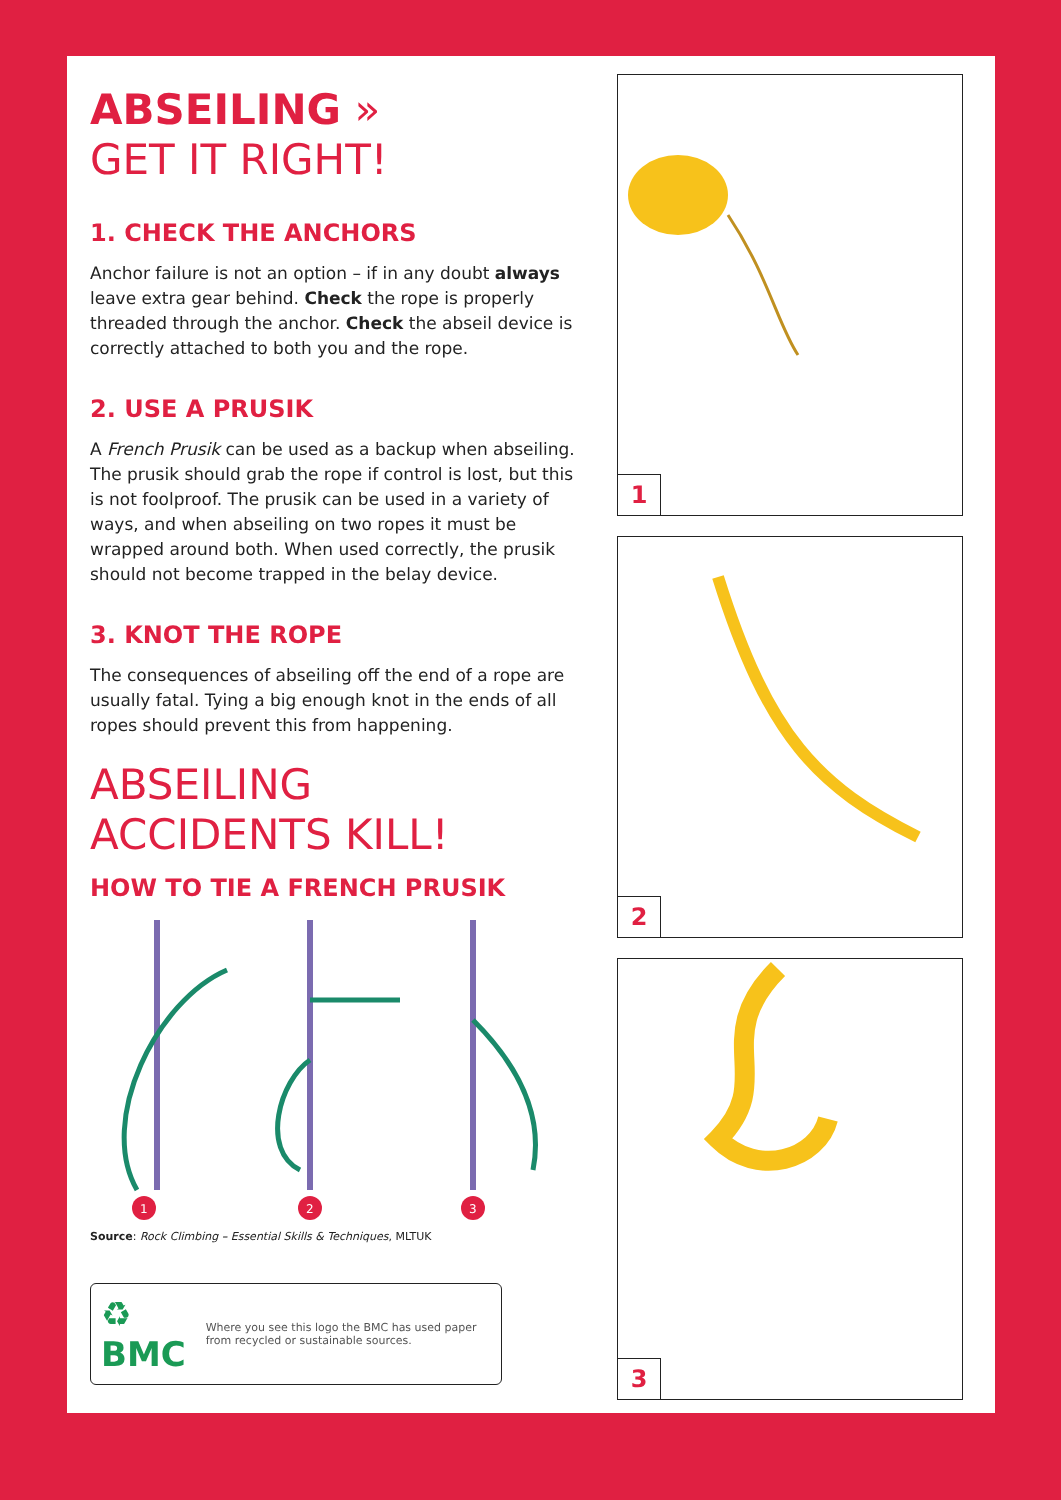ABSEILING »
GET IT RIGHT!
1. CHECK THE ANCHORS
Anchor failure is not an option – if in any doubt always leave extra gear behind. Check the rope is properly threaded through the anchor. Check the abseil device is correctly attached to both you and the rope.
2. USE A PRUSIK
A French Prusik can be used as a backup when abseiling. The prusik should grab the rope if control is lost, but this is not foolproof. The prusik can be used in a variety of ways, and when abseiling on two ropes it must be wrapped around both. When used correctly, the prusik should not become trapped in the belay device.
3. KNOT THE ROPE
The consequences of abseiling off the end of a rope are usually fatal. Tying a big enough knot in the ends of all ropes should prevent this from happening.
ABSEILING
ACCIDENTS KILL!
HOW TO TIE A FRENCH PRUSIK
1
2
3
Source: Rock Climbing – Essential Skills & Techniques, MLTUK
♻ BMC Where you see this logo the BMC has used paper from recycled or sustainable sources.
1
2
3